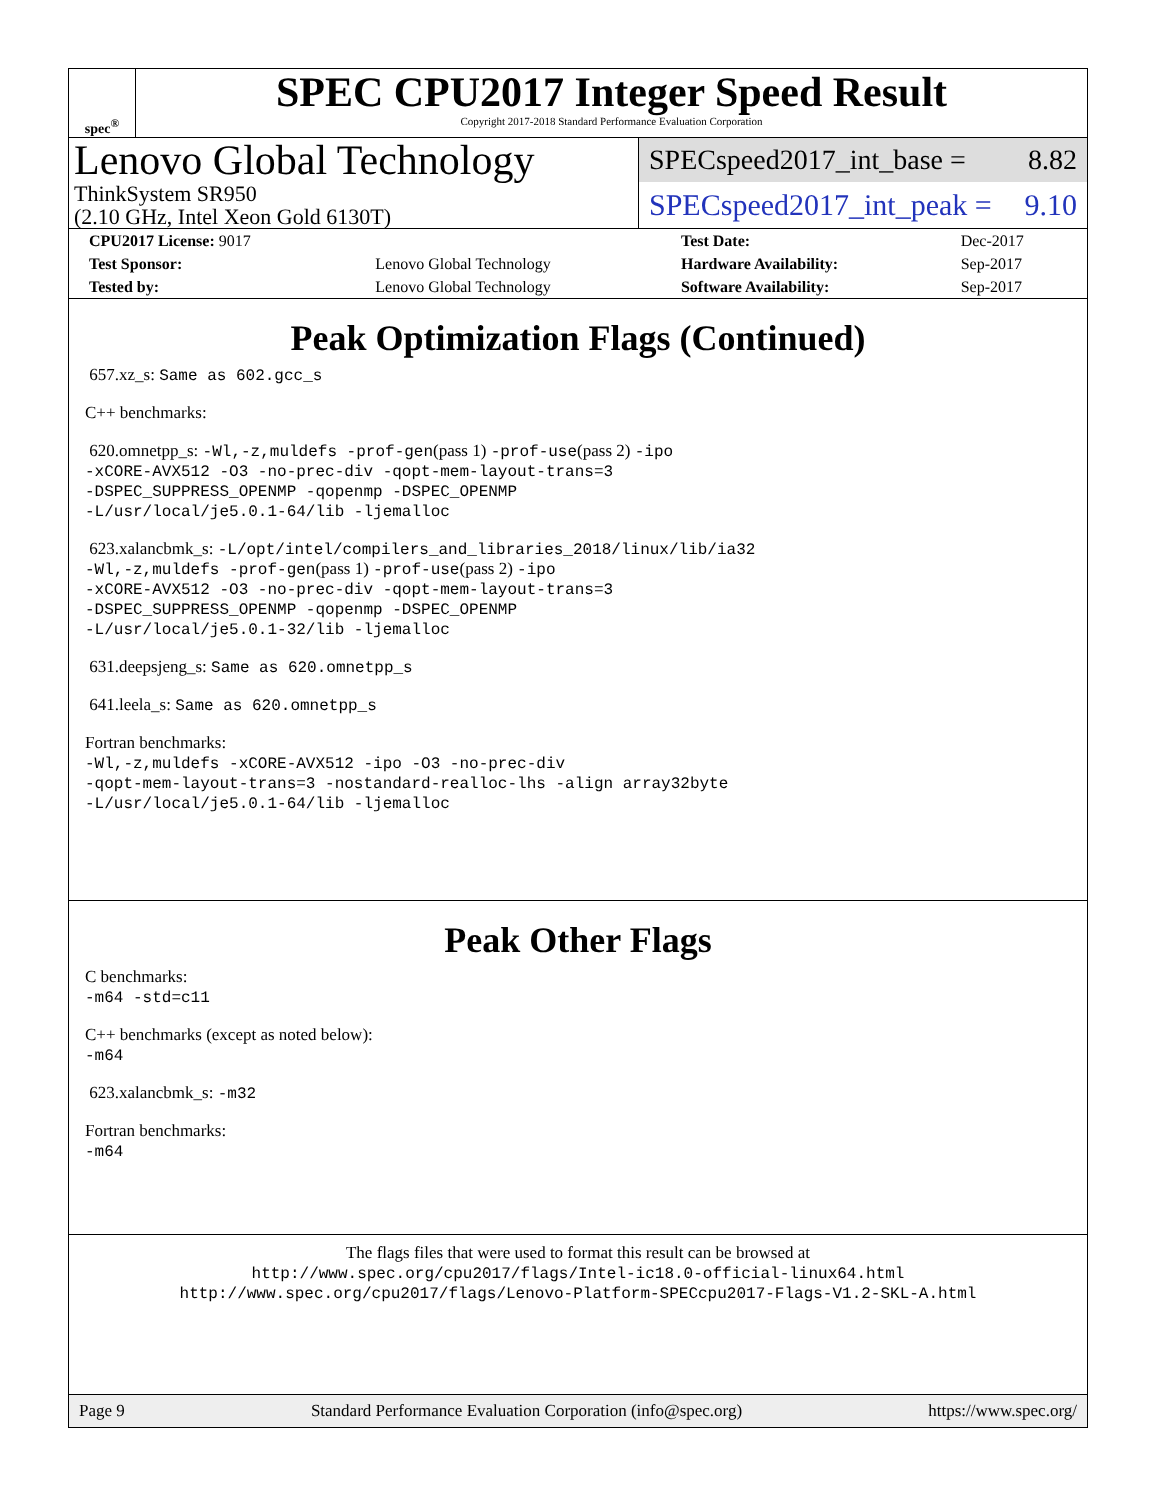spec<sup>®</sup>
SPEC CPU2017 Integer Speed Result
Copyright 2017-2018 Standard Performance Evaluation Corporation
Lenovo Global Technology
ThinkSystem SR950
(2.10 GHz, Intel Xeon Gold 6130T)
SPECspeed2017_int_base = 8.82
SPECspeed2017_int_peak = 9.10
| CPU2017 License: 9017 | | Test Date: | Dec-2017 |
| Test Sponsor: | Lenovo Global Technology | Hardware Availability: | Sep-2017 |
| Tested by: | Lenovo Global Technology | Software Availability: | Sep-2017 |
Peak Optimization Flags (Continued)
657.xz_s: Same as 602.gcc_s
C++ benchmarks:
620.omnetpp_s: -Wl,-z,muldefs -prof-gen(pass 1) -prof-use(pass 2) -ipo
-xCORE-AVX512 -O3 -no-prec-div -qopt-mem-layout-trans=3
-DSPEC_SUPPRESS_OPENMP -qopenmp -DSPEC_OPENMP
-L/usr/local/je5.0.1-64/lib -ljemalloc
623.xalancbmk_s: -L/opt/intel/compilers_and_libraries_2018/linux/lib/ia32
-Wl,-z,muldefs -prof-gen(pass 1) -prof-use(pass 2) -ipo
-xCORE-AVX512 -O3 -no-prec-div -qopt-mem-layout-trans=3
-DSPEC_SUPPRESS_OPENMP -qopenmp -DSPEC_OPENMP
-L/usr/local/je5.0.1-32/lib -ljemalloc
631.deepsjeng_s: Same as 620.omnetpp_s
641.leela_s: Same as 620.omnetpp_s
Fortran benchmarks:
-Wl,-z,muldefs -xCORE-AVX512 -ipo -O3 -no-prec-div
-qopt-mem-layout-trans=3 -nostandard-realloc-lhs -align array32byte
-L/usr/local/je5.0.1-64/lib -ljemalloc
Peak Other Flags
C benchmarks:
-m64 -std=c11
C++ benchmarks (except as noted below):
-m64
623.xalancbmk_s: -m32
Fortran benchmarks:
-m64
The flags files that were used to format this result can be browsed at
http://www.spec.org/cpu2017/flags/Intel-ic18.0-official-linux64.html
http://www.spec.org/cpu2017/flags/Lenovo-Platform-SPECcpu2017-Flags-V1.2-SKL-A.html
Page 9 Standard Performance Evaluation Corporation (info@spec.org) https://www.spec.org/